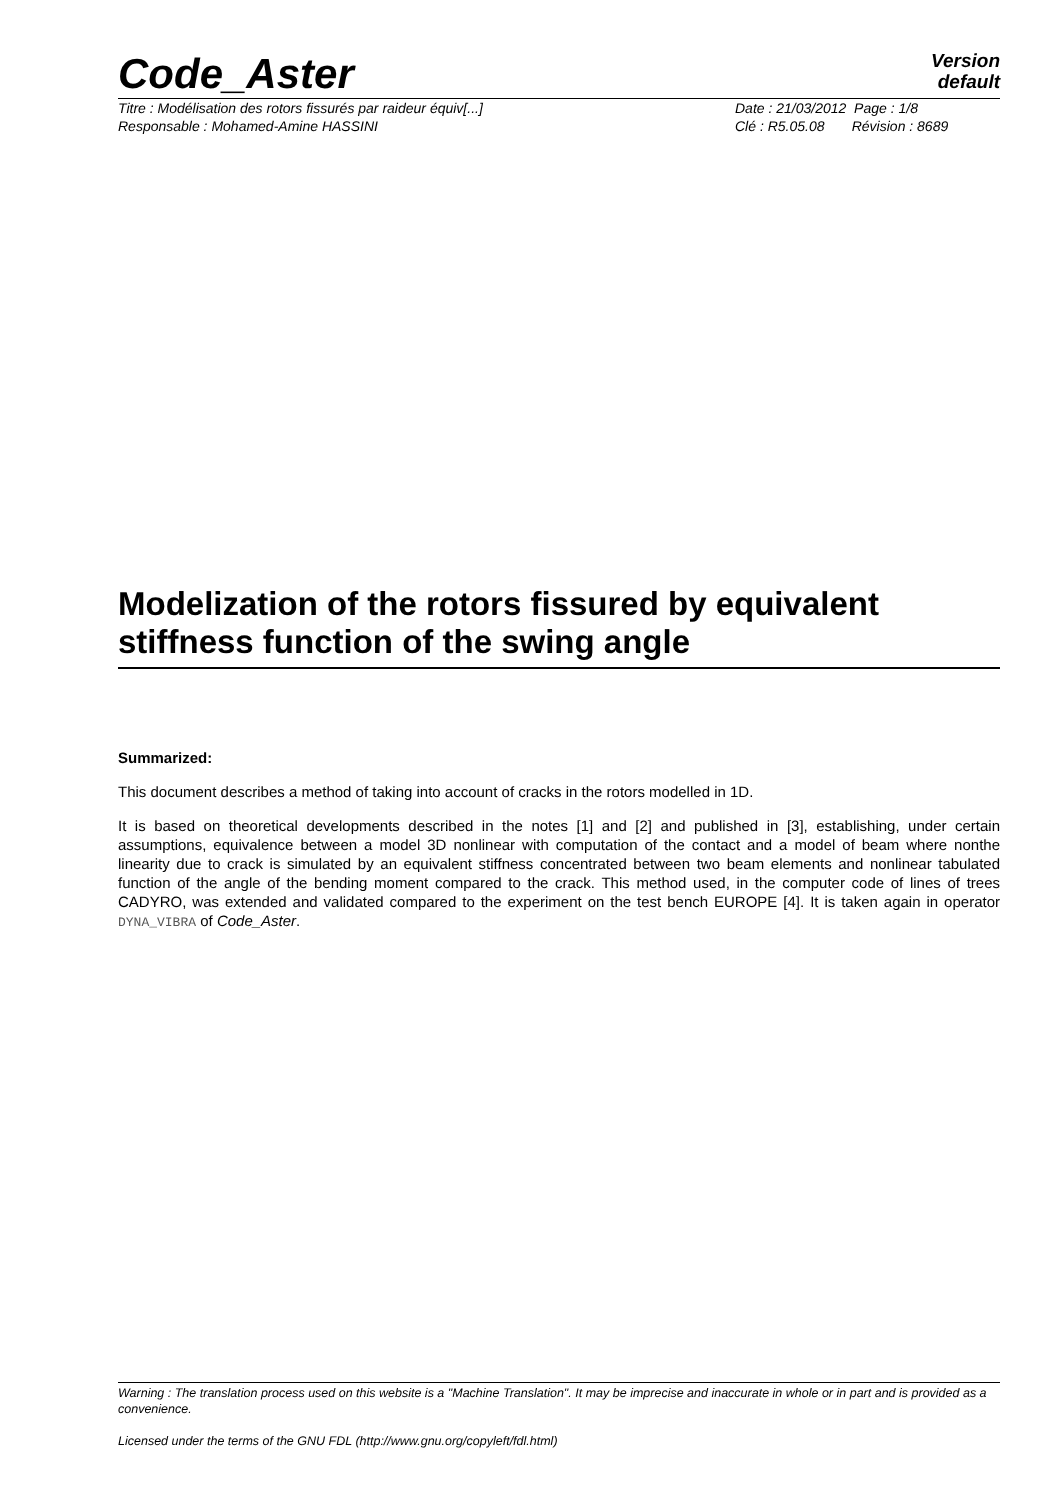Code_Aster
Version
default
Titre : Modélisation des rotors fissurés par raideur équiv[...] Date : 21/03/2012 Page : 1/8
Responsable : Mohamed-Amine HASSINI Clé : R5.05.08 Révision : 8689
Modelization of the rotors fissured by equivalent stiffness function of the swing angle
Summarized:
This document describes a method of taking into account of cracks in the rotors modelled in 1D.
It is based on theoretical developments described in the notes [1] and [2] and published in [3], establishing, under certain assumptions, equivalence between a model 3D nonlinear with computation of the contact and a model of beam where nonthe linearity due to crack is simulated by an equivalent stiffness concentrated between two beam elements and nonlinear tabulated function of the angle of the bending moment compared to the crack. This method used, in the computer code of lines of trees CADYRO, was extended and validated compared to the experiment on the test bench EUROPE [4]. It is taken again in operator DYNA_VIBRA of Code_Aster.
Warning : The translation process used on this website is a "Machine Translation". It may be imprecise and inaccurate in whole or in part and is provided as a convenience.
Licensed under the terms of the GNU FDL (http://www.gnu.org/copyleft/fdl.html)